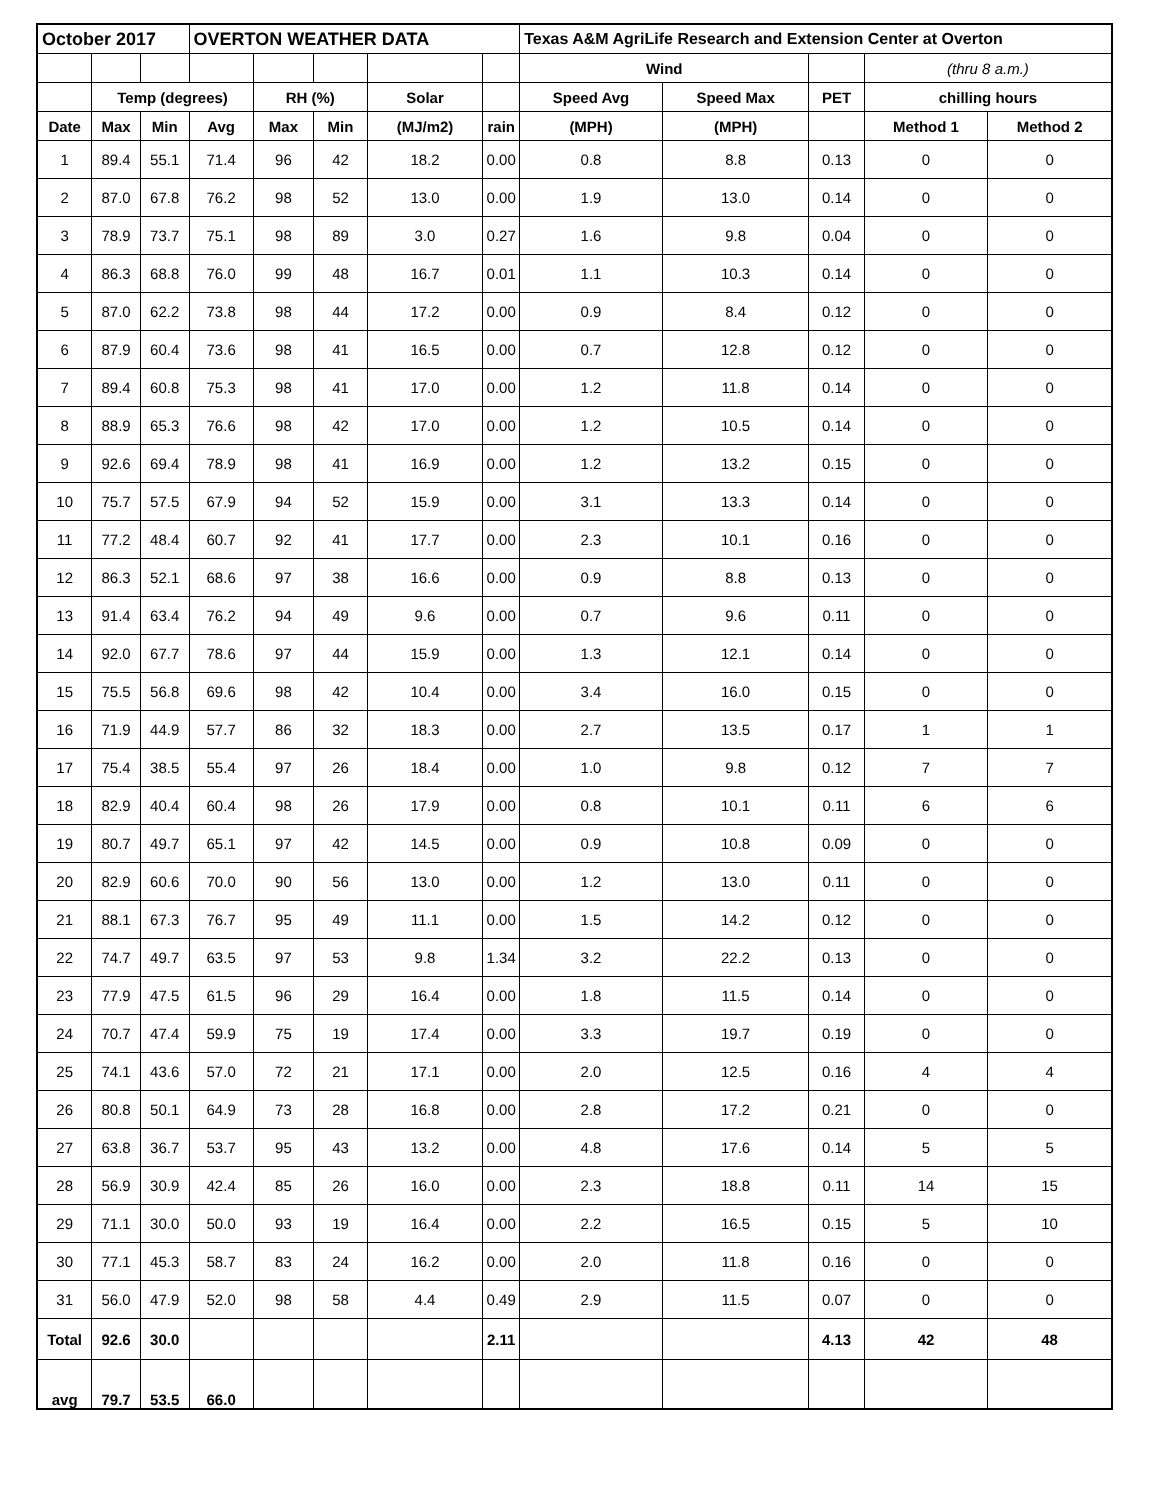| October 2017 | | | OVERTON WEATHER DATA | | | | | Texas A&M AgriLife Research and Extension Center at Overton | | | | |
| --- | --- | --- | --- | --- | --- | --- | --- | --- | --- | --- | --- | --- |
| | | | | | | | | Wind | | | (thru 8 a.m.) | |
| | Temp (degrees) | | | RH (%) | | Solar | | Speed Avg | Speed Max | PET | chilling hours | |
| Date | Max | Min | Avg | Max | Min | (MJ/m2) | rain | (MPH) | (MPH) | | Method 1 | Method 2 |
| 1 | 89.4 | 55.1 | 71.4 | 96 | 42 | 18.2 | 0.00 | 0.8 | 8.8 | 0.13 | 0 | 0 |
| 2 | 87.0 | 67.8 | 76.2 | 98 | 52 | 13.0 | 0.00 | 1.9 | 13.0 | 0.14 | 0 | 0 |
| 3 | 78.9 | 73.7 | 75.1 | 98 | 89 | 3.0 | 0.27 | 1.6 | 9.8 | 0.04 | 0 | 0 |
| 4 | 86.3 | 68.8 | 76.0 | 99 | 48 | 16.7 | 0.01 | 1.1 | 10.3 | 0.14 | 0 | 0 |
| 5 | 87.0 | 62.2 | 73.8 | 98 | 44 | 17.2 | 0.00 | 0.9 | 8.4 | 0.12 | 0 | 0 |
| 6 | 87.9 | 60.4 | 73.6 | 98 | 41 | 16.5 | 0.00 | 0.7 | 12.8 | 0.12 | 0 | 0 |
| 7 | 89.4 | 60.8 | 75.3 | 98 | 41 | 17.0 | 0.00 | 1.2 | 11.8 | 0.14 | 0 | 0 |
| 8 | 88.9 | 65.3 | 76.6 | 98 | 42 | 17.0 | 0.00 | 1.2 | 10.5 | 0.14 | 0 | 0 |
| 9 | 92.6 | 69.4 | 78.9 | 98 | 41 | 16.9 | 0.00 | 1.2 | 13.2 | 0.15 | 0 | 0 |
| 10 | 75.7 | 57.5 | 67.9 | 94 | 52 | 15.9 | 0.00 | 3.1 | 13.3 | 0.14 | 0 | 0 |
| 11 | 77.2 | 48.4 | 60.7 | 92 | 41 | 17.7 | 0.00 | 2.3 | 10.1 | 0.16 | 0 | 0 |
| 12 | 86.3 | 52.1 | 68.6 | 97 | 38 | 16.6 | 0.00 | 0.9 | 8.8 | 0.13 | 0 | 0 |
| 13 | 91.4 | 63.4 | 76.2 | 94 | 49 | 9.6 | 0.00 | 0.7 | 9.6 | 0.11 | 0 | 0 |
| 14 | 92.0 | 67.7 | 78.6 | 97 | 44 | 15.9 | 0.00 | 1.3 | 12.1 | 0.14 | 0 | 0 |
| 15 | 75.5 | 56.8 | 69.6 | 98 | 42 | 10.4 | 0.00 | 3.4 | 16.0 | 0.15 | 0 | 0 |
| 16 | 71.9 | 44.9 | 57.7 | 86 | 32 | 18.3 | 0.00 | 2.7 | 13.5 | 0.17 | 1 | 1 |
| 17 | 75.4 | 38.5 | 55.4 | 97 | 26 | 18.4 | 0.00 | 1.0 | 9.8 | 0.12 | 7 | 7 |
| 18 | 82.9 | 40.4 | 60.4 | 98 | 26 | 17.9 | 0.00 | 0.8 | 10.1 | 0.11 | 6 | 6 |
| 19 | 80.7 | 49.7 | 65.1 | 97 | 42 | 14.5 | 0.00 | 0.9 | 10.8 | 0.09 | 0 | 0 |
| 20 | 82.9 | 60.6 | 70.0 | 90 | 56 | 13.0 | 0.00 | 1.2 | 13.0 | 0.11 | 0 | 0 |
| 21 | 88.1 | 67.3 | 76.7 | 95 | 49 | 11.1 | 0.00 | 1.5 | 14.2 | 0.12 | 0 | 0 |
| 22 | 74.7 | 49.7 | 63.5 | 97 | 53 | 9.8 | 1.34 | 3.2 | 22.2 | 0.13 | 0 | 0 |
| 23 | 77.9 | 47.5 | 61.5 | 96 | 29 | 16.4 | 0.00 | 1.8 | 11.5 | 0.14 | 0 | 0 |
| 24 | 70.7 | 47.4 | 59.9 | 75 | 19 | 17.4 | 0.00 | 3.3 | 19.7 | 0.19 | 0 | 0 |
| 25 | 74.1 | 43.6 | 57.0 | 72 | 21 | 17.1 | 0.00 | 2.0 | 12.5 | 0.16 | 4 | 4 |
| 26 | 80.8 | 50.1 | 64.9 | 73 | 28 | 16.8 | 0.00 | 2.8 | 17.2 | 0.21 | 0 | 0 |
| 27 | 63.8 | 36.7 | 53.7 | 95 | 43 | 13.2 | 0.00 | 4.8 | 17.6 | 0.14 | 5 | 5 |
| 28 | 56.9 | 30.9 | 42.4 | 85 | 26 | 16.0 | 0.00 | 2.3 | 18.8 | 0.11 | 14 | 15 |
| 29 | 71.1 | 30.0 | 50.0 | 93 | 19 | 16.4 | 0.00 | 2.2 | 16.5 | 0.15 | 5 | 10 |
| 30 | 77.1 | 45.3 | 58.7 | 83 | 24 | 16.2 | 0.00 | 2.0 | 11.8 | 0.16 | 0 | 0 |
| 31 | 56.0 | 47.9 | 52.0 | 98 | 58 | 4.4 | 0.49 | 2.9 | 11.5 | 0.07 | 0 | 0 |
| Total | 92.6 | 30.0 | | | | | 2.11 | | | 4.13 | 42 | 48 |
| avg | 79.7 | 53.5 | 66.0 | | | | | | | | | |